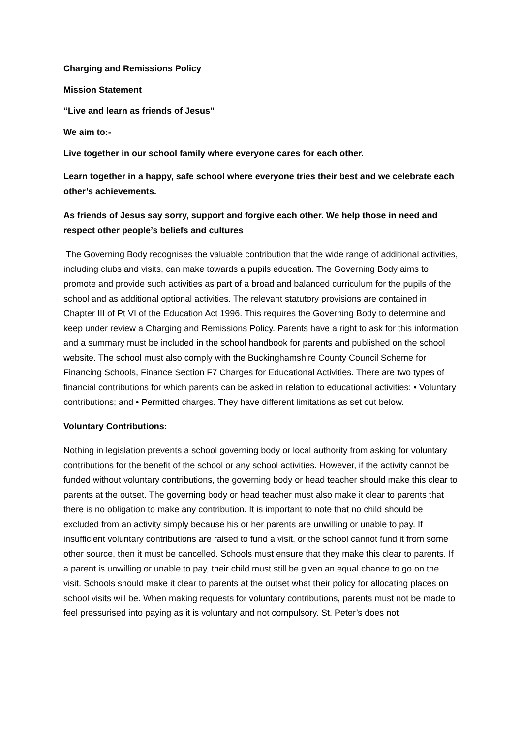Charging and Remissions Policy
Mission Statement
“Live and learn as friends of Jesus”
We aim to:-
Live together in our school family where everyone cares for each other.
Learn together in a happy, safe school where everyone tries their best and we celebrate each other’s achievements.
As friends of Jesus say sorry, support and forgive each other. We help those in need and respect other people’s beliefs and cultures
The Governing Body recognises the valuable contribution that the wide range of additional activities, including clubs and visits, can make towards a pupils education. The Governing Body aims to promote and provide such activities as part of a broad and balanced curriculum for the pupils of the school and as additional optional activities. The relevant statutory provisions are contained in Chapter III of Pt VI of the Education Act 1996. This requires the Governing Body to determine and keep under review a Charging and Remissions Policy. Parents have a right to ask for this information and a summary must be included in the school handbook for parents and published on the school website. The school must also comply with the Buckinghamshire County Council Scheme for Financing Schools, Finance Section F7 Charges for Educational Activities. There are two types of financial contributions for which parents can be asked in relation to educational activities: • Voluntary contributions; and • Permitted charges. They have different limitations as set out below.
Voluntary Contributions:
Nothing in legislation prevents a school governing body or local authority from asking for voluntary contributions for the benefit of the school or any school activities. However, if the activity cannot be funded without voluntary contributions, the governing body or head teacher should make this clear to parents at the outset. The governing body or head teacher must also make it clear to parents that there is no obligation to make any contribution. It is important to note that no child should be excluded from an activity simply because his or her parents are unwilling or unable to pay. If insufficient voluntary contributions are raised to fund a visit, or the school cannot fund it from some other source, then it must be cancelled. Schools must ensure that they make this clear to parents. If a parent is unwilling or unable to pay, their child must still be given an equal chance to go on the visit. Schools should make it clear to parents at the outset what their policy for allocating places on school visits will be. When making requests for voluntary contributions, parents must not be made to feel pressurised into paying as it is voluntary and not compulsory. St. Peter’s does not